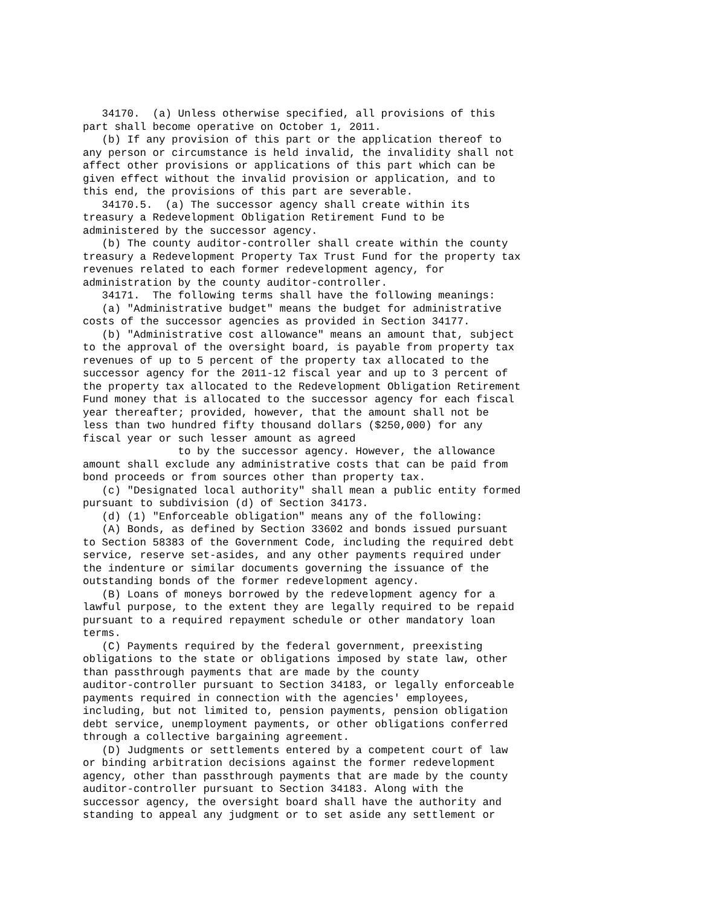34170.  (a) Unless otherwise specified, all provisions of this
part shall become operative on October 1, 2011.
   (b) If any provision of this part or the application thereof to
any person or circumstance is held invalid, the invalidity shall not
affect other provisions or applications of this part which can be
given effect without the invalid provision or application, and to
this end, the provisions of this part are severable.
   34170.5.  (a) The successor agency shall create within its
treasury a Redevelopment Obligation Retirement Fund to be
administered by the successor agency.
   (b) The county auditor-controller shall create within the county
treasury a Redevelopment Property Tax Trust Fund for the property tax
revenues related to each former redevelopment agency, for
administration by the county auditor-controller.
   34171.  The following terms shall have the following meanings:
   (a) "Administrative budget" means the budget for administrative
costs of the successor agencies as provided in Section 34177.
   (b) "Administrative cost allowance" means an amount that, subject
to the approval of the oversight board, is payable from property tax
revenues of up to 5 percent of the property tax allocated to the
successor agency for the 2011-12 fiscal year and up to 3 percent of
the property tax allocated to the Redevelopment Obligation Retirement
Fund money that is allocated to the successor agency for each fiscal
year thereafter; provided, however, that the amount shall not be
less than two hundred fifty thousand dollars ($250,000) for any
fiscal year or such lesser amount as agreed
               to by the successor agency. However, the allowance
amount shall exclude any administrative costs that can be paid from
bond proceeds or from sources other than property tax.
   (c) "Designated local authority" shall mean a public entity formed
pursuant to subdivision (d) of Section 34173.
   (d) (1) "Enforceable obligation" means any of the following:
   (A) Bonds, as defined by Section 33602 and bonds issued pursuant
to Section 58383 of the Government Code, including the required debt
service, reserve set-asides, and any other payments required under
the indenture or similar documents governing the issuance of the
outstanding bonds of the former redevelopment agency.
   (B) Loans of moneys borrowed by the redevelopment agency for a
lawful purpose, to the extent they are legally required to be repaid
pursuant to a required repayment schedule or other mandatory loan
terms.
   (C) Payments required by the federal government, preexisting
obligations to the state or obligations imposed by state law, other
than passthrough payments that are made by the county
auditor-controller pursuant to Section 34183, or legally enforceable
payments required in connection with the agencies' employees,
including, but not limited to, pension payments, pension obligation
debt service, unemployment payments, or other obligations conferred
through a collective bargaining agreement.
   (D) Judgments or settlements entered by a competent court of law
or binding arbitration decisions against the former redevelopment
agency, other than passthrough payments that are made by the county
auditor-controller pursuant to Section 34183. Along with the
successor agency, the oversight board shall have the authority and
standing to appeal any judgment or to set aside any settlement or